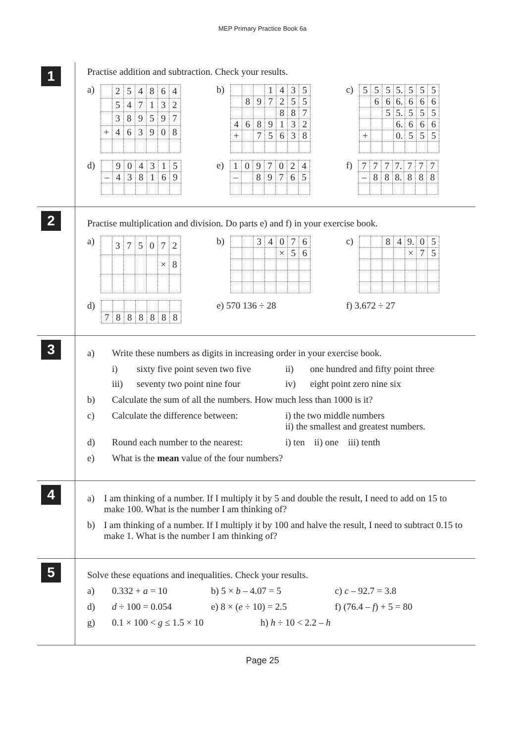MEP Primary Practice Book 6a
1
Practise addition and subtraction. Check your results.
a)
| | 2 | 5 | 4 | 8 | 6 | 4 |
| | 5 | 4 | 7 | 1 | 3 | 2 |
| | 3 | 8 | 9 | 5 | 9 | 7 |
| + | 4 | 6 | 3 | 9 | 0 | 8 |
b)
| | | | 1 | 4 | 3 | 5 |
| | 8 | 9 | 7 | 2 | 5 | 5 |
| | | | | 8 | 8 | 7 |
| 4 | 6 | 8 | 9 | 1 | 3 | 2 |
| + | | 7 | 5 | 6 | 3 | 8 |
c)
| 5 | 5 | 5 | 5. | 5 | 5 | 5 |
| | 6 | 6 | 6. | 6 | 6 | 6 |
| | | 5 | 5. | 5 | 5 | 5 |
| | | | 6. | 6 | 6 | 6 |
| + | | | 0. | 5 | 5 | 5 |
d)
| | 9 | 0 | 4 | 3 | 1 | 5 |
| – | 4 | 3 | 8 | 1 | 6 | 9 |
e)
| 1 | 0 | 9 | 7 | 0 | 2 | 4 |
| – | | 8 | 9 | 7 | 6 | 5 |
f)
| 7 | 7 | 7 | 7. | 7 | 7 | 7 |
| – | 8 | 8 | 8. | 8 | 8 | 8 |
2
Practise multiplication and division. Do parts e) and f) in your exercise book.
a)
| | 3 | 7 | 5 | 0 | 7 | 2 |
| | | | | | × | 8 |
b)
| | | 3 | 4 | 0 | 7 | 6 |
| | | | | × | 5 | 6 |
c)
| | | 8 | 4 | 9. | 0 | 5 |
| | | | | × | 7 | 5 |
d)
| 7 | 8 | 8 | 8 | 8 | 8 | 8 |
e) 570 136 ÷ 28 f) 3.672 ÷ 27
3
a) Write these numbers as digits in increasing order in your exercise book.
i) sixty five point seven two five ii) one hundred and fifty point three iii) seventy two point nine four iv) eight point zero nine six
b) Calculate the sum of all the numbers. How much less than 1000 is it?
c) Calculate the difference between: i) the two middle numbers
ii) the smallest and greatest numbers.
d) Round each number to the nearest: i) ten ii) one iii) tenth
e) What is the mean value of the four numbers?
4
a) I am thinking of a number. If I multiply it by 5 and double the result, I need to add on 15 to make 100. What is the number I am thinking of?
b) I am thinking of a number. If I multiply it by 100 and halve the result, I need to subtract 0.15 to make 1. What is the number I am thinking of?
5
Solve these equations and inequalities. Check your results.
a) 0.332 + a = 10 b) 5 × b – 4.07 = 5 c) c – 92.7 = 3.8
d) d ÷ 100 = 0.054 e) 8 × (e ÷ 10) = 2.5 f) (76.4 – f) + 5 = 80
g) 0.1 × 100 < g ≤ 1.5 × 10 h) h ÷ 10 < 2.2 – h
Page 25